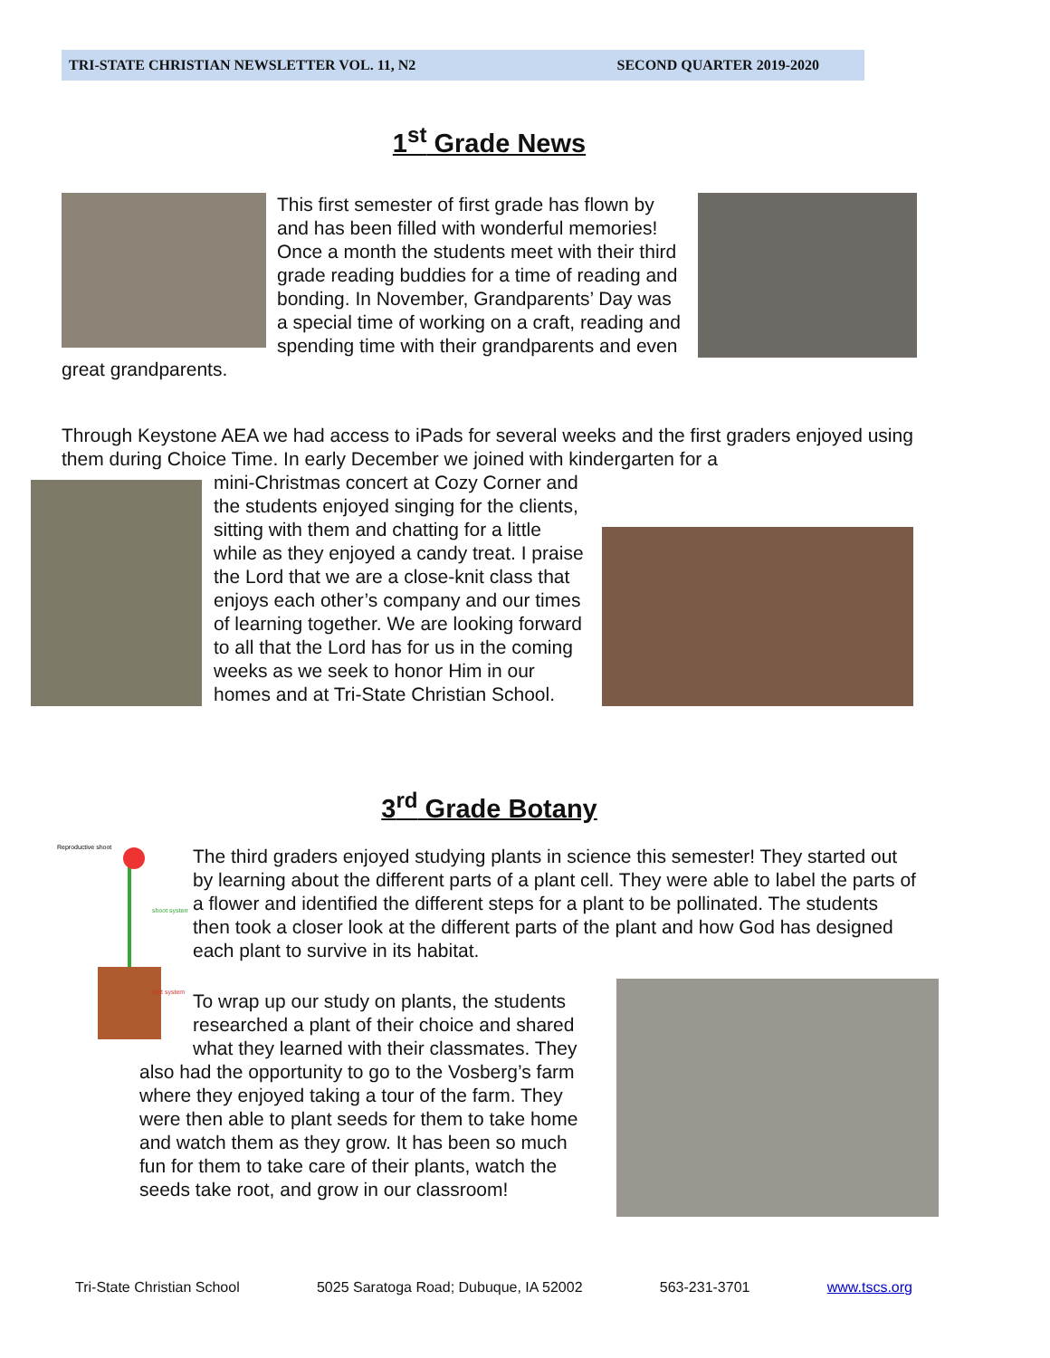TRI-STATE CHRISTIAN NEWSLETTER VOL. 11, N2 SECOND QUARTER 2019-2020
1<sup>st</sup> Grade News
This first semester of first grade has flown by and has been filled with wonderful memories! Once a month the students meet with their third grade reading buddies for a time of reading and bonding. In November, Grandparents’ Day was a special time of working on a craft, reading and spending time with their grandparents and even great grandparents.
Through Keystone AEA we had access to iPads for several weeks and the first graders enjoyed using them during Choice Time. In early December we joined with kindergarten for a
mini-Christmas concert at Cozy Corner and the students enjoyed singing for the clients, sitting with them and chatting for a little while as they enjoyed a candy treat. I praise the Lord that we are a close-knit class that enjoys each other’s company and our times of learning together. We are looking forward to all that the Lord has for us in the coming weeks as we seek to honor Him in our homes and at Tri-State Christian School.
3<sup>rd</sup> Grade Botany
Reproductive shoot
shoot system
root system
The third graders enjoyed studying plants in science this semester! They started out by learning about the different parts of a plant cell. They were able to label the parts of a flower and identified the different steps for a plant to be pollinated. The students then took a closer look at the different parts of the plant and how God has designed each plant to survive in its habitat.
To wrap up our study on plants, the students researched a plant of their choice and shared what they learned with their classmates. They also had the opportunity to go to the Vosberg’s farm where they enjoyed taking a tour of the farm. They were then able to plant seeds for them to take home and watch them as they grow. It has been so much fun for them to take care of their plants, watch the seeds take root, and grow in our classroom!
Tri-State Christian School 5025 Saratoga Road; Dubuque, IA 52002 563-231-3701 www.tscs.org